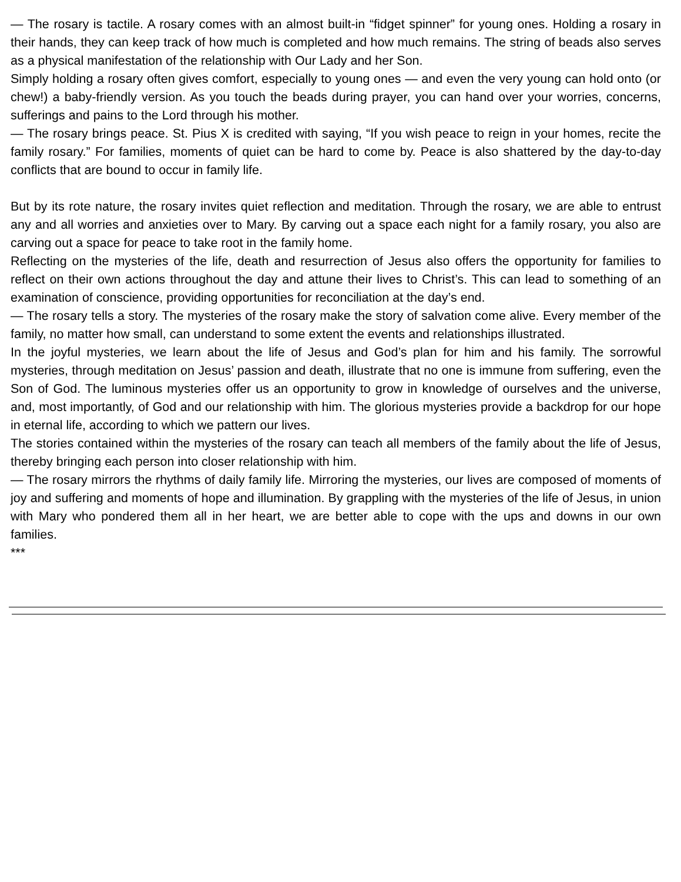— The rosary is tactile. A rosary comes with an almost built-in “fidget spinner” for young ones. Holding a rosary in their hands, they can keep track of how much is completed and how much remains. The string of beads also serves as a physical manifestation of the relationship with Our Lady and her Son.
Simply holding a rosary often gives comfort, especially to young ones — and even the very young can hold onto (or chew!) a baby-friendly version. As you touch the beads during prayer, you can hand over your worries, concerns, sufferings and pains to the Lord through his mother.
— The rosary brings peace. St. Pius X is credited with saying, “If you wish peace to reign in your homes, recite the family rosary.” For families, moments of quiet can be hard to come by. Peace is also shattered by the day-to-day conflicts that are bound to occur in family life.
But by its rote nature, the rosary invites quiet reflection and meditation. Through the rosary, we are able to entrust any and all worries and anxieties over to Mary. By carving out a space each night for a family rosary, you also are carving out a space for peace to take root in the family home.
Reflecting on the mysteries of the life, death and resurrection of Jesus also offers the opportunity for families to reflect on their own actions throughout the day and attune their lives to Christ’s. This can lead to something of an examination of conscience, providing opportunities for reconciliation at the day’s end.
— The rosary tells a story. The mysteries of the rosary make the story of salvation come alive. Every member of the family, no matter how small, can understand to some extent the events and relationships illustrated.
In the joyful mysteries, we learn about the life of Jesus and God’s plan for him and his family. The sorrowful mysteries, through meditation on Jesus’ passion and death, illustrate that no one is immune from suffering, even the Son of God. The luminous mysteries offer us an opportunity to grow in knowledge of ourselves and the universe, and, most importantly, of God and our relationship with him. The glorious mysteries provide a backdrop for our hope in eternal life, according to which we pattern our lives.
The stories contained within the mysteries of the rosary can teach all members of the family about the life of Jesus, thereby bringing each person into closer relationship with him.
— The rosary mirrors the rhythms of daily family life. Mirroring the mysteries, our lives are composed of moments of joy and suffering and moments of hope and illumination. By grappling with the mysteries of the life of Jesus, in union with Mary who pondered them all in her heart, we are better able to cope with the ups and downs in our own families.
***